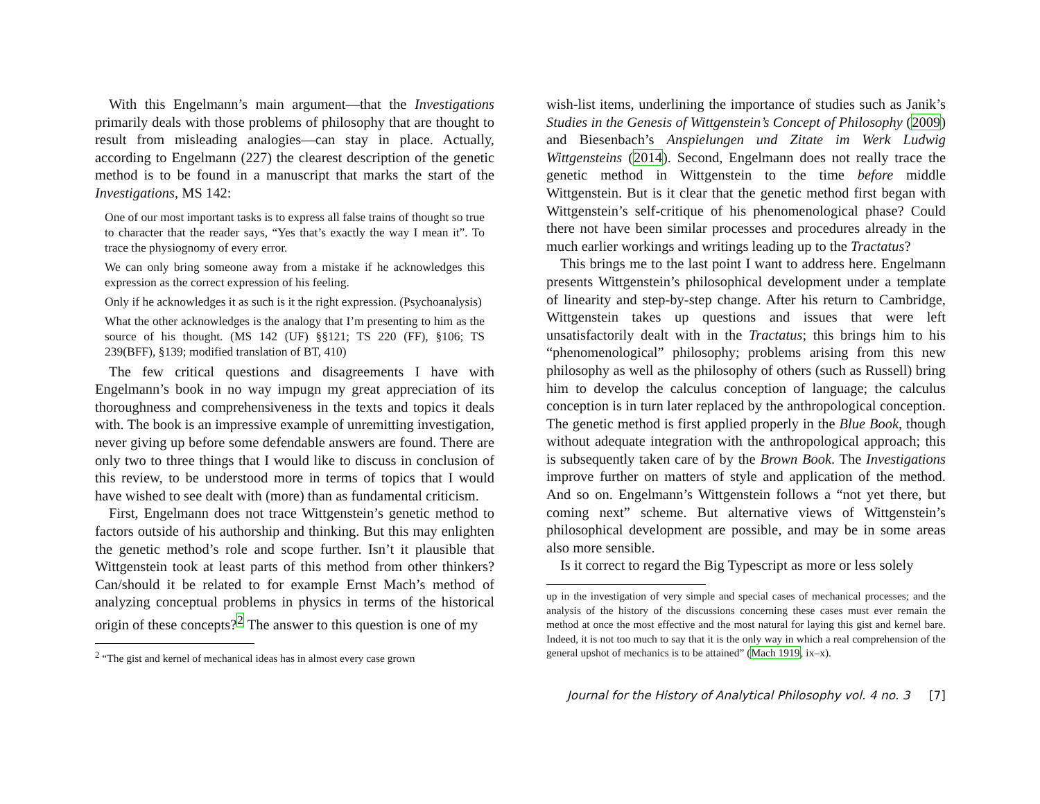With this Engelmann’s main argument—that the Investigations primarily deals with those problems of philosophy that are thought to result from misleading analogies—can stay in place. Actually, according to Engelmann (227) the clearest description of the genetic method is to be found in a manuscript that marks the start of the Investigations, MS 142:
One of our most important tasks is to express all false trains of thought so true to character that the reader says, “Yes that’s exactly the way I mean it”. To trace the physiognomy of every error.
We can only bring someone away from a mistake if he acknowledges this expression as the correct expression of his feeling.
Only if he acknowledges it as such is it the right expression. (Psychoanalysis)
What the other acknowledges is the analogy that I’m presenting to him as the source of his thought. (MS 142 (UF) §§121; TS 220 (FF), §106; TS 239(BFF), §139; modified translation of BT, 410)
The few critical questions and disagreements I have with Engelmann’s book in no way impugn my great appreciation of its thoroughness and comprehensiveness in the texts and topics it deals with. The book is an impressive example of unremitting investigation, never giving up before some defendable answers are found. There are only two to three things that I would like to discuss in conclusion of this review, to be understood more in terms of topics that I would have wished to see dealt with (more) than as fundamental criticism.
First, Engelmann does not trace Wittgenstein’s genetic method to factors outside of his authorship and thinking. But this may enlighten the genetic method’s role and scope further. Isn’t it plausible that Wittgenstein took at least parts of this method from other thinkers? Can/should it be related to for example Ernst Mach’s method of analyzing conceptual problems in physics in terms of the historical origin of these concepts?<sup>2</sup> The answer to this question is one of my
<sup>2</sup> “The gist and kernel of mechanical ideas has in almost every case grown
wish-list items, underlining the importance of studies such as Janik’s Studies in the Genesis of Wittgenstein’s Concept of Philosophy (2009) and Biesenbach’s Anspielungen und Zitate im Werk Ludwig Wittgensteins (2014). Second, Engelmann does not really trace the genetic method in Wittgenstein to the time before middle Wittgenstein. But is it clear that the genetic method first began with Wittgenstein’s self-critique of his phenomenological phase? Could there not have been similar processes and procedures already in the much earlier workings and writings leading up to the Tractatus?
This brings me to the last point I want to address here. Engelmann presents Wittgenstein’s philosophical development under a template of linearity and step-by-step change. After his return to Cambridge, Wittgenstein takes up questions and issues that were left unsatisfactorily dealt with in the Tractatus; this brings him to his “phenomenological” philosophy; problems arising from this new philosophy as well as the philosophy of others (such as Russell) bring him to develop the calculus conception of language; the calculus conception is in turn later replaced by the anthropological conception. The genetic method is first applied properly in the Blue Book, though without adequate integration with the anthropological approach; this is subsequently taken care of by the Brown Book. The Investigations improve further on matters of style and application of the method. And so on. Engelmann’s Wittgenstein follows a “not yet there, but coming next” scheme. But alternative views of Wittgenstein’s philosophical development are possible, and may be in some areas also more sensible.
Is it correct to regard the Big Typescript as more or less solely
up in the investigation of very simple and special cases of mechanical processes; and the analysis of the history of the discussions concerning these cases must ever remain the method at once the most effective and the most natural for laying this gist and kernel bare. Indeed, it is not too much to say that it is the only way in which a real comprehension of the general upshot of mechanics is to be attained” (Mach 1919, ix–x).
Journal for the History of Analytical Philosophy vol. 4 no. 3 [7]